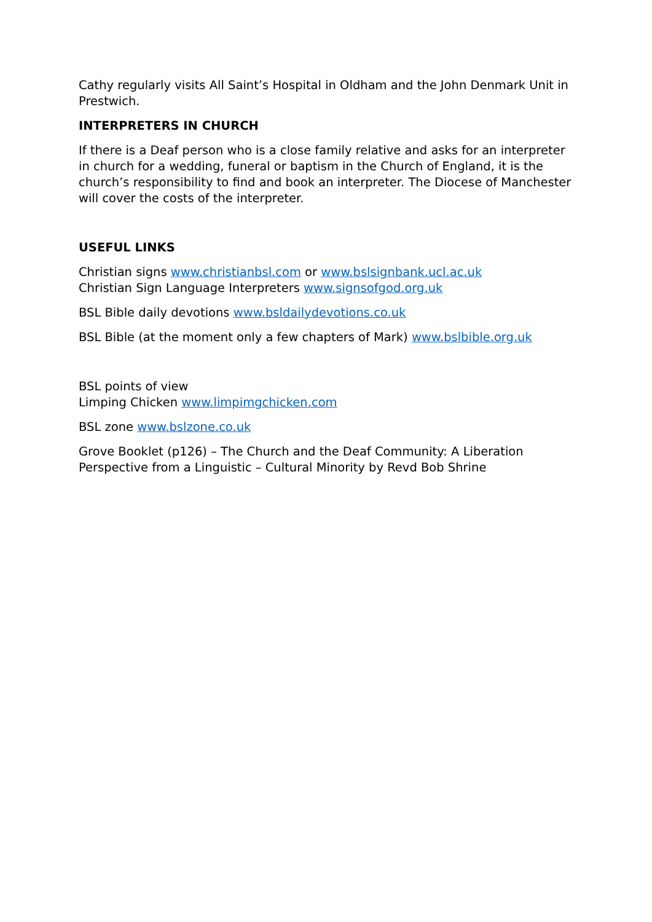Cathy regularly visits All Saint’s Hospital in Oldham and the John Denmark Unit in Prestwich.
INTERPRETERS IN CHURCH
If there is a Deaf person who is a close family relative and asks for an interpreter in church for a wedding, funeral or baptism in the Church of England, it is the church’s responsibility to find and book an interpreter. The Diocese of Manchester will cover the costs of the interpreter.
USEFUL LINKS
Christian signs www.christianbsl.com or www.bslsignbank.ucl.ac.uk
Christian Sign Language Interpreters www.signsofgod.org.uk
BSL Bible daily devotions www.bsldailydevotions.co.uk
BSL Bible (at the moment only a few chapters of Mark) www.bslbible.org.uk
BSL points of view
Limping Chicken www.limpimgchicken.com
BSL zone www.bslzone.co.uk
Grove Booklet (p126) – The Church and the Deaf Community: A Liberation Perspective from a Linguistic – Cultural Minority by Revd Bob Shrine